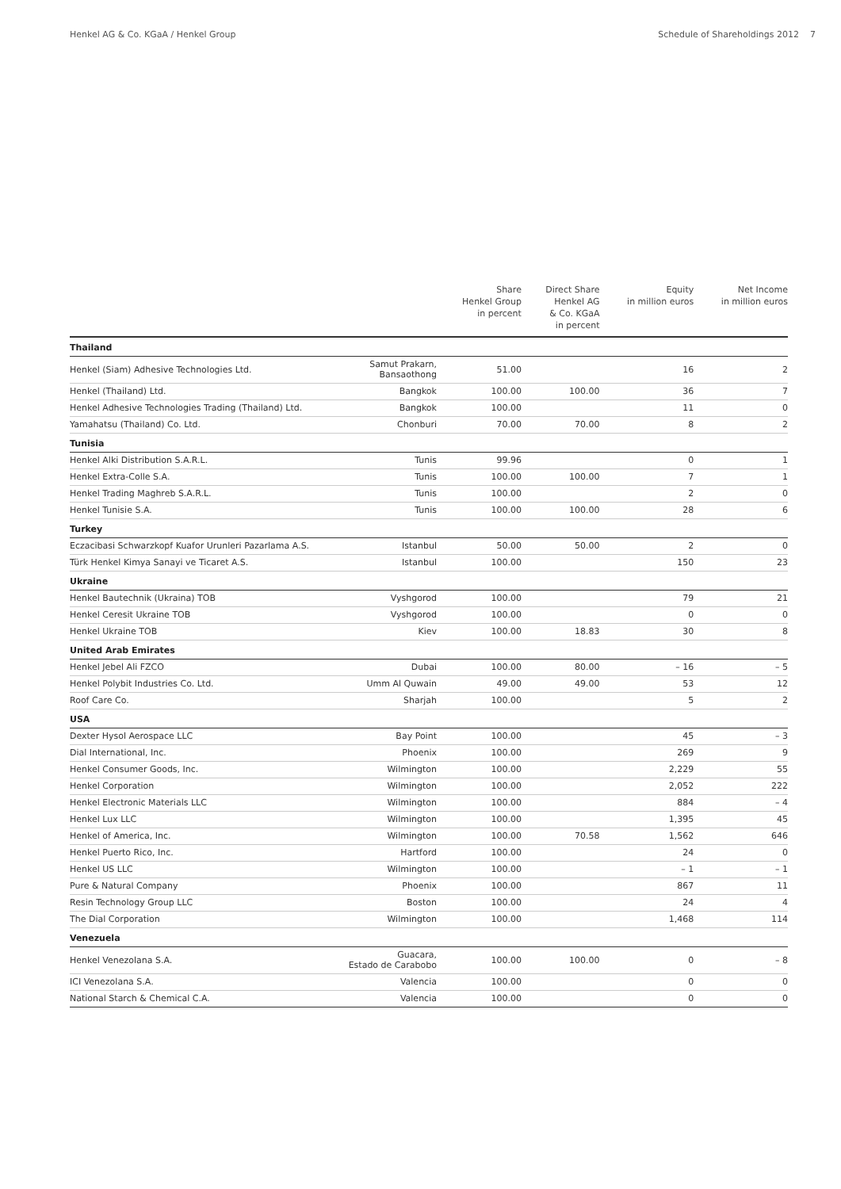Henkel AG & Co. KGaA / Henkel Group Schedule of Shareholdings 2012 7
| | | Share Henkel Group in percent | Direct Share Henkel AG & Co. KGaA in percent | Equity in million euros | Net Income in million euros |
| --- | --- | --- | --- | --- | --- |
| Thailand | | | | | |
| Henkel (Siam) Adhesive Technologies Ltd. | Samut Prakarn, Bansaothong | 51.00 | | 16 | 2 |
| Henkel (Thailand) Ltd. | Bangkok | 100.00 | 100.00 | 36 | 7 |
| Henkel Adhesive Technologies Trading (Thailand) Ltd. | Bangkok | 100.00 | | 11 | 0 |
| Yamahatsu (Thailand) Co. Ltd. | Chonburi | 70.00 | 70.00 | 8 | 2 |
| Tunisia | | | | | |
| Henkel Alki Distribution S.A.R.L. | Tunis | 99.96 | | 0 | 1 |
| Henkel Extra-Colle S.A. | Tunis | 100.00 | 100.00 | 7 | 1 |
| Henkel Trading Maghreb S.A.R.L. | Tunis | 100.00 | | 2 | 0 |
| Henkel Tunisie S.A. | Tunis | 100.00 | 100.00 | 28 | 6 |
| Turkey | | | | | |
| Eczacibasi Schwarzkopf Kuafor Urunleri Pazarlama A.S. | Istanbul | 50.00 | 50.00 | 2 | 0 |
| Türk Henkel Kimya Sanayi ve Ticaret A.S. | Istanbul | 100.00 | | 150 | 23 |
| Ukraine | | | | | |
| Henkel Bautechnik (Ukraina) TOB | Vyshgorod | 100.00 | | 79 | 21 |
| Henkel Ceresit Ukraine TOB | Vyshgorod | 100.00 | | 0 | 0 |
| Henkel Ukraine TOB | Kiev | 100.00 | 18.83 | 30 | 8 |
| United Arab Emirates | | | | | |
| Henkel Jebel Ali FZCO | Dubai | 100.00 | 80.00 | – 16 | – 5 |
| Henkel Polybit Industries Co. Ltd. | Umm Al Quwain | 49.00 | 49.00 | 53 | 12 |
| Roof Care Co. | Sharjah | 100.00 | | 5 | 2 |
| USA | | | | | |
| Dexter Hysol Aerospace LLC | Bay Point | 100.00 | | 45 | – 3 |
| Dial International, Inc. | Phoenix | 100.00 | | 269 | 9 |
| Henkel Consumer Goods, Inc. | Wilmington | 100.00 | | 2,229 | 55 |
| Henkel Corporation | Wilmington | 100.00 | | 2,052 | 222 |
| Henkel Electronic Materials LLC | Wilmington | 100.00 | | 884 | – 4 |
| Henkel Lux LLC | Wilmington | 100.00 | | 1,395 | 45 |
| Henkel of America, Inc. | Wilmington | 100.00 | 70.58 | 1,562 | 646 |
| Henkel Puerto Rico, Inc. | Hartford | 100.00 | | 24 | 0 |
| Henkel US LLC | Wilmington | 100.00 | | – 1 | – 1 |
| Pure & Natural Company | Phoenix | 100.00 | | 867 | 11 |
| Resin Technology Group LLC | Boston | 100.00 | | 24 | 4 |
| The Dial Corporation | Wilmington | 100.00 | | 1,468 | 114 |
| Venezuela | | | | | |
| Henkel Venezolana S.A. | Guacara, Estado de Carabobo | 100.00 | 100.00 | 0 | – 8 |
| ICI Venezolana S.A. | Valencia | 100.00 | | 0 | 0 |
| National Starch & Chemical C.A. | Valencia | 100.00 | | 0 | 0 |